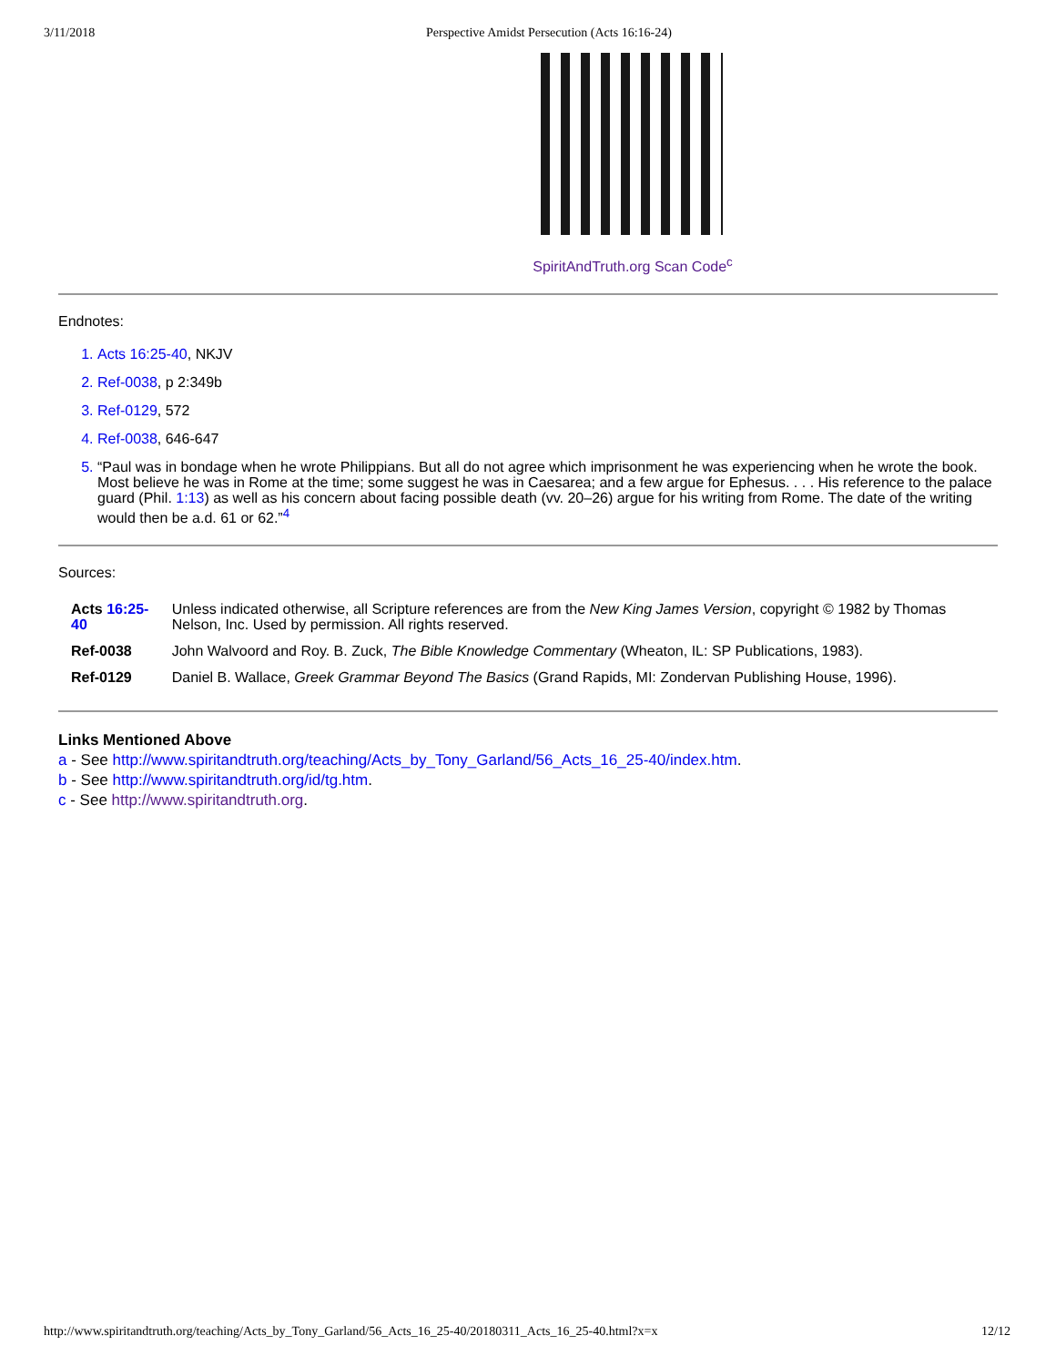3/11/2018 Perspective Amidst Persecution (Acts 16:16-24)
SpiritAndTruth.org Scan Code<sup>c</sup>
Endnotes:
Acts 16:25-40, NKJV
Ref-0038, p 2:349b
Ref-0129, 572
Ref-0038, 646-647
“Paul was in bondage when he wrote Philippians. But all do not agree which imprisonment he was experiencing when he wrote the book. Most believe he was in Rome at the time; some suggest he was in Caesarea; and a few argue for Ephesus. . . . His reference to the palace guard (Phil. 1:13) as well as his concern about facing possible death (vv. 20–26) argue for his writing from Rome. The date of the writing would then be a.d. 61 or 62.”<sup>4</sup>
Sources:
| Acts 16:25-40 | Unless indicated otherwise, all Scripture references are from the New King James Version , copyright © 1982 by Thomas Nelson, Inc. Used by permission. All rights reserved. |
| Ref-0038 | John Walvoord and Roy. B. Zuck, The Bible Knowledge Commentary (Wheaton, IL: SP Publications, 1983). |
| Ref-0129 | Daniel B. Wallace, Greek Grammar Beyond The Basics (Grand Rapids, MI: Zondervan Publishing House, 1996). |
Links Mentioned Above
a - See http://www.spiritandtruth.org/teaching/Acts_by_Tony_Garland/56_Acts_16_25-40/index.htm.
b - See http://www.spiritandtruth.org/id/tg.htm.
c - See http://www.spiritandtruth.org.
http://www.spiritandtruth.org/teaching/Acts_by_Tony_Garland/56_Acts_16_25-40/20180311_Acts_16_25-40.html?x=x 12/12